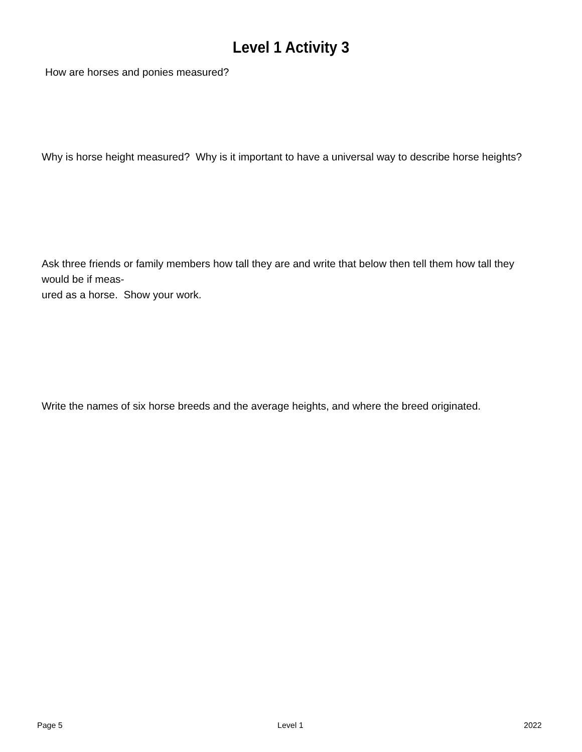Level 1 Activity 3
How are horses and ponies measured?
Why is horse height measured? Why is it important to have a universal way to describe horse heights?
Ask three friends or family members how tall they are and write that below then tell them how tall they would be if meas-
ured as a horse. Show your work.
Write the names of six horse breeds and the average heights, and where the breed originated.
Page 5 Level 1 2022